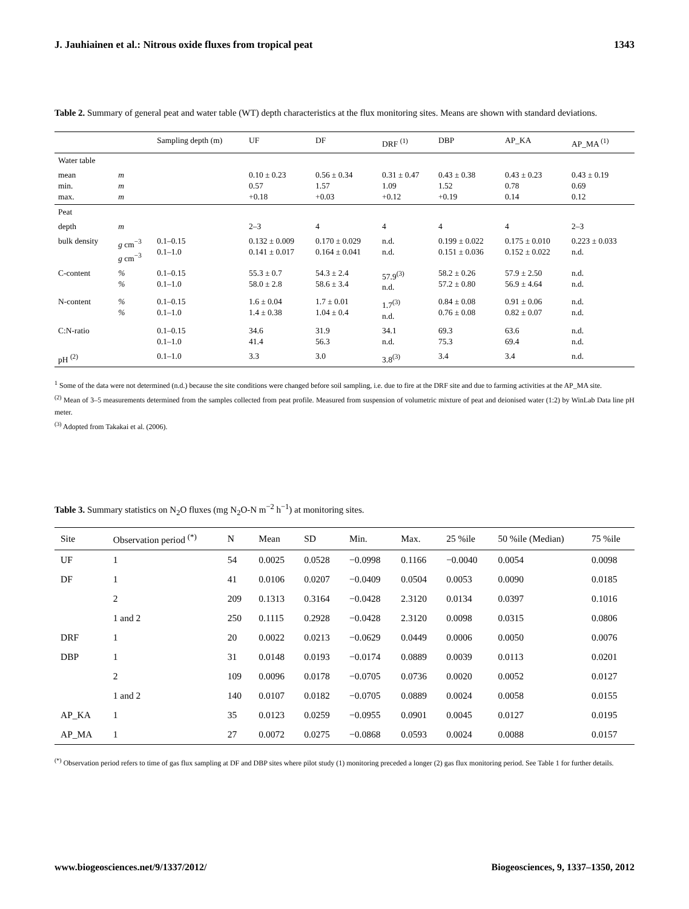J. Jauhiainen et al.: Nitrous oxide fluxes from tropical peat 1343
Table 2. Summary of general peat and water table (WT) depth characteristics at the flux monitoring sites. Means are shown with standard deviations.
| | | Sampling depth (m) | UF | DF | DRF <sup>(1)</sup> | DBP | AP_KA | AP_MA <sup>(1)</sup> |
| --- | --- | --- | --- | --- | --- | --- | --- | --- |
| Water table | | | | | | | | |
| mean min. max. | m m m | | 0.10 ± 0.23 0.57 +0.18 | 0.56 ± 0.34 1.57 +0.03 | 0.31 ± 0.47 1.09 +0.12 | 0.43 ± 0.38 1.52 +0.19 | 0.43 ± 0.23 0.78 0.14 | 0.43 ± 0.19 0.69 0.12 |
| Peat | | | | | | | | |
| depth | m | | 2–3 | 4 | 4 | 4 | 4 | 2–3 |
| bulk density | g cm<sup>−3</sup> g cm<sup>−3</sup> | 0.1–0.15 0.1–1.0 | 0.132 ± 0.009 0.141 ± 0.017 | 0.170 ± 0.029 0.164 ± 0.041 | n.d. n.d. | 0.199 ± 0.022 0.151 ± 0.036 | 0.175 ± 0.010 0.152 ± 0.022 | 0.223 ± 0.033 n.d. |
| C-content | % % | 0.1–0.15 0.1–1.0 | 55.3 ± 0.7 58.0 ± 2.8 | 54.3 ± 2.4 58.6 ± 3.4 | 57.9<sup>(3)</sup> n.d. | 58.2 ± 0.26 57.2 ± 0.80 | 57.9 ± 2.50 56.9 ± 4.64 | n.d. n.d. |
| N-content | % % | 0.1–0.15 0.1–1.0 | 1.6 ± 0.04 1.4 ± 0.38 | 1.7 ± 0.01 1.04 ± 0.4 | 1.7<sup>(3)</sup> n.d. | 0.84 ± 0.08 0.76 ± 0.08 | 0.91 ± 0.06 0.82 ± 0.07 | n.d. n.d. |
| C:N-ratio | | 0.1–0.15 0.1–1.0 | 34.6 41.4 | 31.9 56.3 | 34.1 n.d. | 69.3 75.3 | 63.6 69.4 | n.d. n.d. |
| pH <sup>(2)</sup> | | 0.1–1.0 | 3.3 | 3.0 | 3.8<sup>(3)</sup> | 3.4 | 3.4 | n.d. |
<sup>1</sup> Some of the data were not determined (n.d.) because the site conditions were changed before soil sampling, i.e. due to fire at the DRF site and due to farming activities at the AP_MA site.
<sup>(2)</sup> Mean of 3–5 measurements determined from the samples collected from peat profile. Measured from suspension of volumetric mixture of peat and deionised water (1:2) by WinLab Data line pH meter.
<sup>(3)</sup> Adopted from Takakai et al. (2006).
Table 3. Summary statistics on N<sub>2</sub>O fluxes (mg N<sub>2</sub>O-N m<sup>−2</sup> h<sup>−1</sup>) at monitoring sites.
| Site | Observation period <sup>(*)</sup> | N | Mean | SD | Min. | Max. | 25 %ile | 50 %ile (Median) | 75 %ile |
| --- | --- | --- | --- | --- | --- | --- | --- | --- | --- |
| UF | 1 | 54 | 0.0025 | 0.0528 | −0.0998 | 0.1166 | −0.0040 | 0.0054 | 0.0098 |
| DF | 1 | 41 | 0.0106 | 0.0207 | −0.0409 | 0.0504 | 0.0053 | 0.0090 | 0.0185 |
| | 2 | 209 | 0.1313 | 0.3164 | −0.0428 | 2.3120 | 0.0134 | 0.0397 | 0.1016 |
| | 1 and 2 | 250 | 0.1115 | 0.2928 | −0.0428 | 2.3120 | 0.0098 | 0.0315 | 0.0806 |
| DRF | 1 | 20 | 0.0022 | 0.0213 | −0.0629 | 0.0449 | 0.0006 | 0.0050 | 0.0076 |
| DBP | 1 | 31 | 0.0148 | 0.0193 | −0.0174 | 0.0889 | 0.0039 | 0.0113 | 0.0201 |
| | 2 | 109 | 0.0096 | 0.0178 | −0.0705 | 0.0736 | 0.0020 | 0.0052 | 0.0127 |
| | 1 and 2 | 140 | 0.0107 | 0.0182 | −0.0705 | 0.0889 | 0.0024 | 0.0058 | 0.0155 |
| AP_KA | 1 | 35 | 0.0123 | 0.0259 | −0.0955 | 0.0901 | 0.0045 | 0.0127 | 0.0195 |
| AP_MA | 1 | 27 | 0.0072 | 0.0275 | −0.0868 | 0.0593 | 0.0024 | 0.0088 | 0.0157 |
<sup>(*)</sup> Observation period refers to time of gas flux sampling at DF and DBP sites where pilot study (1) monitoring preceded a longer (2) gas flux monitoring period. See Table 1 for further details.
www.biogeosciences.net/9/1337/2012/ Biogeosciences, 9, 1337–1350, 2012